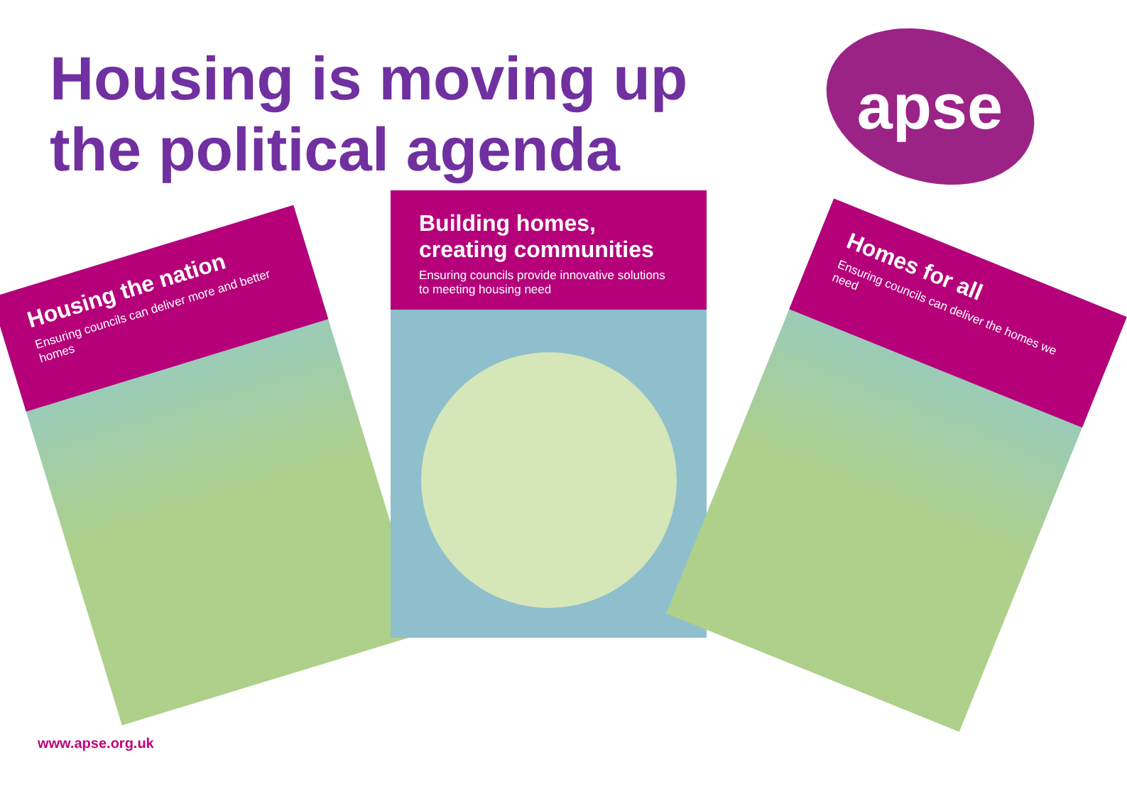Housing is moving up the political agenda
apse
Housing the nation
Ensuring councils can deliver more and better homes
Building homes, creating communities
Ensuring councils provide innovative solutions to meeting housing need
Homes for all
Ensuring councils can deliver the homes we need
www.apse.org.uk